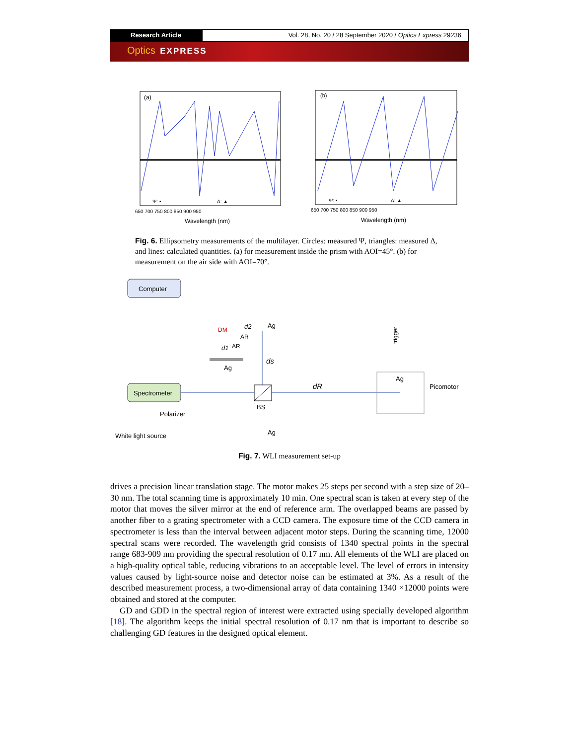Research Article Vol. 28, No. 20 / 28 September 2020 / Optics Express 29236
Optics EXPRESS
(a)
(b)
Wavelength (nm)
Wavelength (nm)
650 700 750 800 850 900 950
650 700 750 800 850 900 950
Ψ: •
Δ: ▲
Ψ: •
Δ: ▲
Fig. 6. Ellipsometry measurements of the multilayer. Circles: measured Ψ, triangles: measured Δ, and lines: calculated quantities. (a) for measurement inside the prism with AOI=45°. (b) for measurement on the air side with AOI=70°.
Computer
Spectrometer
DM
AR
AR
d2
d1
Ag
Ag
ds
Ag
Picomotor
dR
BS
Polarizer
White light source
Ag
trigger
Fig. 7. WLI measurement set-up
drives a precision linear translation stage. The motor makes 25 steps per second with a step size of 20–30 nm. The total scanning time is approximately 10 min. One spectral scan is taken at every step of the motor that moves the silver mirror at the end of reference arm. The overlapped beams are passed by another fiber to a grating spectrometer with a CCD camera. The exposure time of the CCD camera in spectrometer is less than the interval between adjacent motor steps. During the scanning time, 12000 spectral scans were recorded. The wavelength grid consists of 1340 spectral points in the spectral range 683-909 nm providing the spectral resolution of 0.17 nm. All elements of the WLI are placed on a high-quality optical table, reducing vibrations to an acceptable level. The level of errors in intensity values caused by light-source noise and detector noise can be estimated at 3%. As a result of the described measurement process, a two-dimensional array of data containing 1340 ×12000 points were obtained and stored at the computer.
GD and GDD in the spectral region of interest were extracted using specially developed algorithm [18]. The algorithm keeps the initial spectral resolution of 0.17 nm that is important to describe so challenging GD features in the designed optical element.